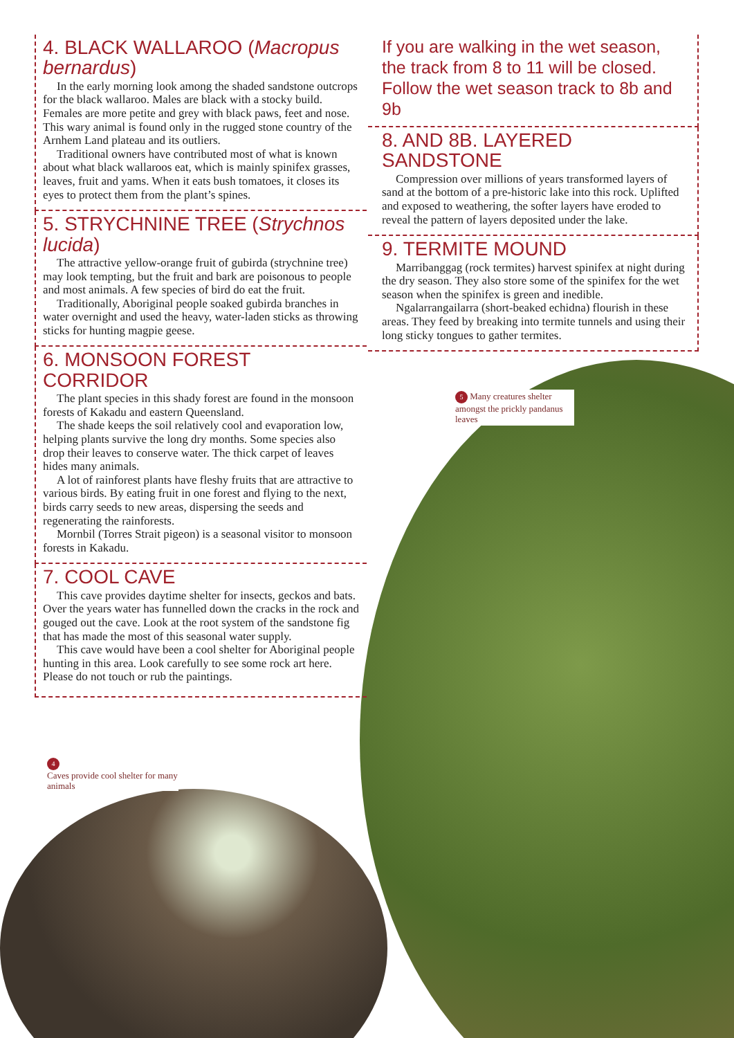4. BLACK WALLAROO (Macropus bernardus)
In the early morning look among the shaded sandstone outcrops for the black wallaroo. Males are black with a stocky build. Females are more petite and grey with black paws, feet and nose. This wary animal is found only in the rugged stone country of the Arnhem Land plateau and its outliers.
Traditional owners have contributed most of what is known about what black wallaroos eat, which is mainly spinifex grasses, leaves, fruit and yams. When it eats bush tomatoes, it closes its eyes to protect them from the plant’s spines.
5. STRYCHNINE TREE (Strychnos lucida)
The attractive yellow-orange fruit of gubirda (strychnine tree) may look tempting, but the fruit and bark are poisonous to people and most animals. A few species of bird do eat the fruit.
Traditionally, Aboriginal people soaked gubirda branches in water overnight and used the heavy, water-laden sticks as throwing sticks for hunting magpie geese.
6. MONSOON FOREST CORRIDOR
The plant species in this shady forest are found in the monsoon forests of Kakadu and eastern Queensland.
The shade keeps the soil relatively cool and evaporation low, helping plants survive the long dry months. Some species also drop their leaves to conserve water. The thick carpet of leaves hides many animals.
A lot of rainforest plants have fleshy fruits that are attractive to various birds. By eating fruit in one forest and flying to the next, birds carry seeds to new areas, dispersing the seeds and regenerating the rainforests.
Mornbil (Torres Strait pigeon) is a seasonal visitor to monsoon forests in Kakadu.
7. COOL CAVE
This cave provides daytime shelter for insects, geckos and bats. Over the years water has funnelled down the cracks in the rock and gouged out the cave. Look at the root system of the sandstone fig that has made the most of this seasonal water supply.
This cave would have been a cool shelter for Aboriginal people hunting in this area. Look carefully to see some rock art here. Please do not touch or rub the paintings.
If you are walking in the wet season, the track from 8 to 11 will be closed. Follow the wet season track to 8b and 9b
8. AND 8B. LAYERED SANDSTONE
Compression over millions of years transformed layers of sand at the bottom of a pre-historic lake into this rock. Uplifted and exposed to weathering, the softer layers have eroded to reveal the pattern of layers deposited under the lake.
9. TERMITE MOUND
Marribanggag (rock termites) harvest spinifex at night during the dry season. They also store some of the spinifex for the wet season when the spinifex is green and inedible.
Ngalarrangailarra (short-beaked echidna) flourish in these areas. They feed by breaking into termite tunnels and using their long sticky tongues to gather termites.
5 Many creatures shelter amongst the prickly pandanus leaves
4
Caves provide cool shelter for many animals